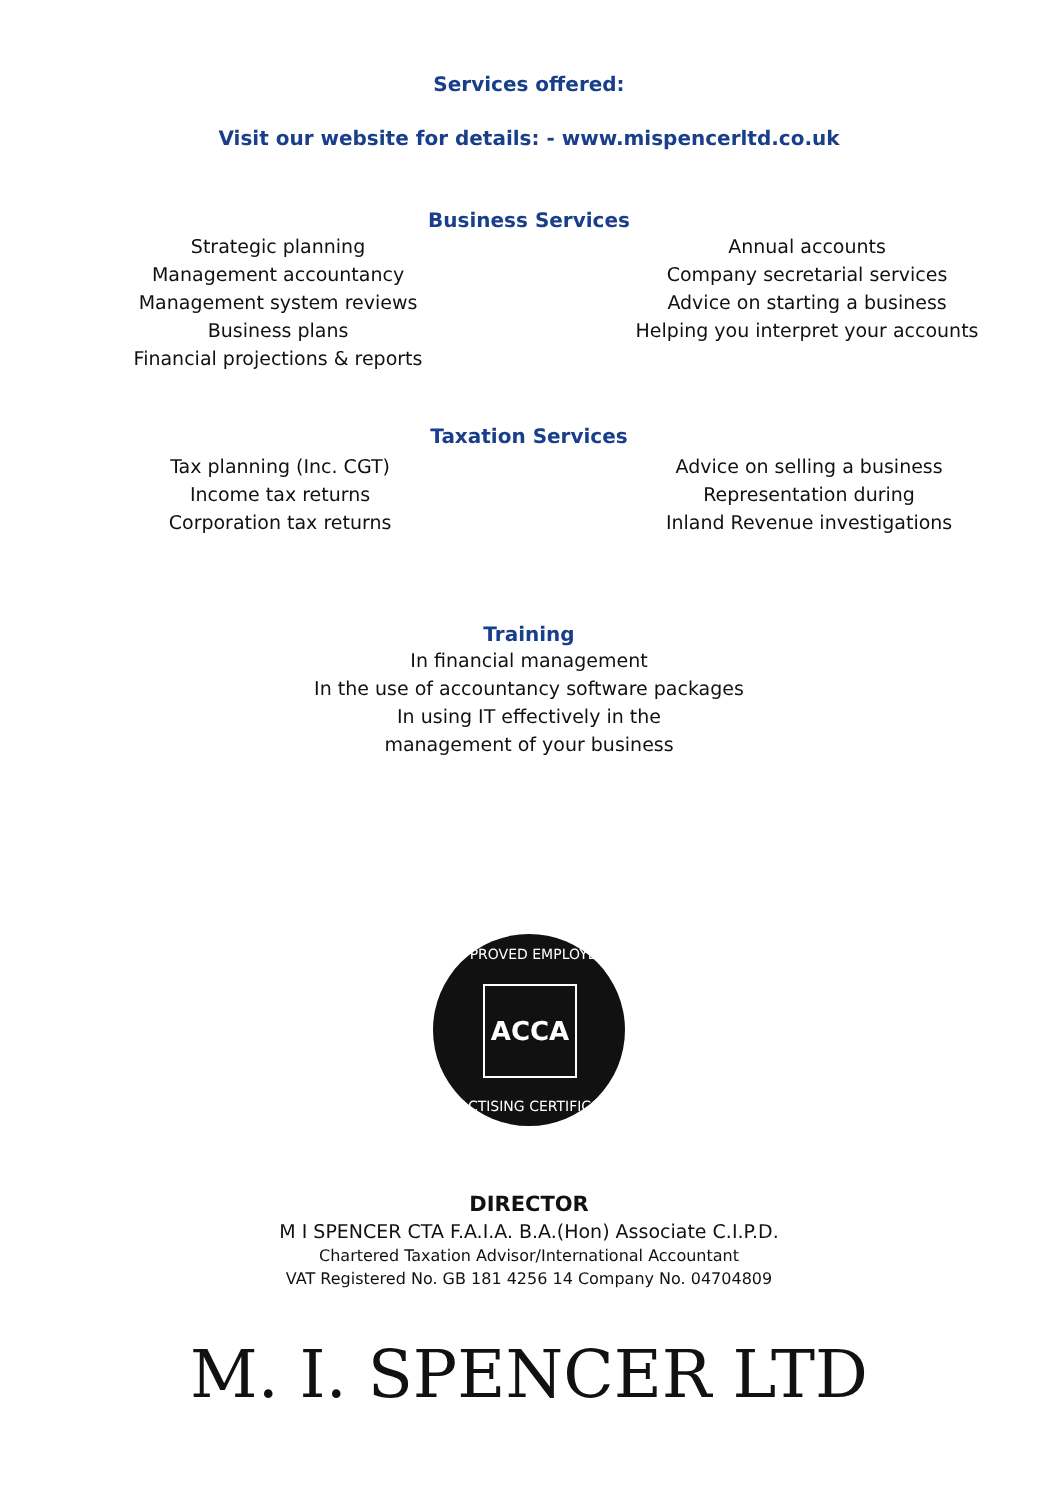Services offered:
Visit our website for details: - www.mispencerltd.co.uk
Business Services
Strategic planning
Management accountancy
Management system reviews
Business plans
Financial projections & reports
Annual accounts
Company secretarial services
Advice on starting a business
Helping you interpret your accounts
Taxation Services
Tax planning (Inc. CGT)
Income tax returns
Corporation tax returns
Advice on selling a business
Representation during
Inland Revenue investigations
Training
In financial management
In the use of accountancy software packages
In using IT effectively in the
management of your business
ACCA
APPROVED EMPLOYER
PRACTISING CERTIFICATE
DIRECTOR
M I SPENCER CTA F.A.I.A. B.A.(Hon) Associate C.I.P.D.
Chartered Taxation Advisor/International Accountant
VAT Registered No. GB 181 4256 14 Company No. 04704809
M. I. SPENCER LTD